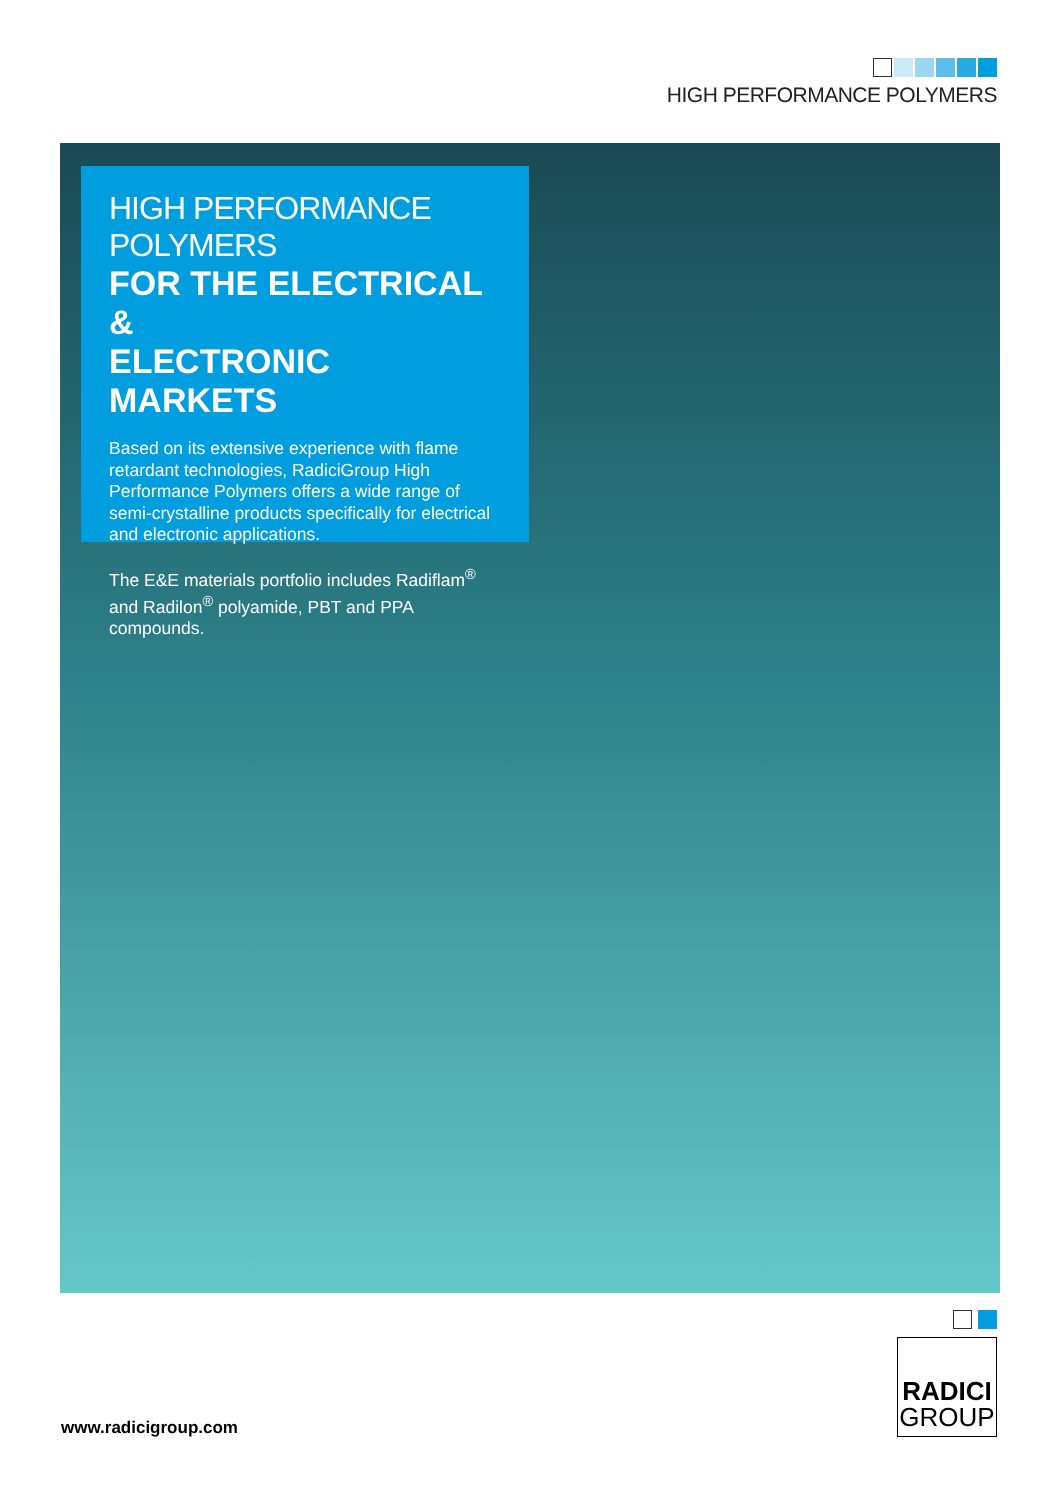HIGH PERFORMANCE POLYMERS
HIGH PERFORMANCE POLYMERS
FOR THE ELECTRICAL &
ELECTRONIC MARKETS
Based on its extensive experience with flame retardant technologies, RadiciGroup High Performance Polymers offers a wide range of semi-crystalline products specifically for electrical and electronic applications.
The E&E materials portfolio includes Radiflam<sup>®</sup> and Radilon<sup>®</sup> polyamide, PBT and PPA compounds.
www.radicigroup.com
RADICI
GROUP